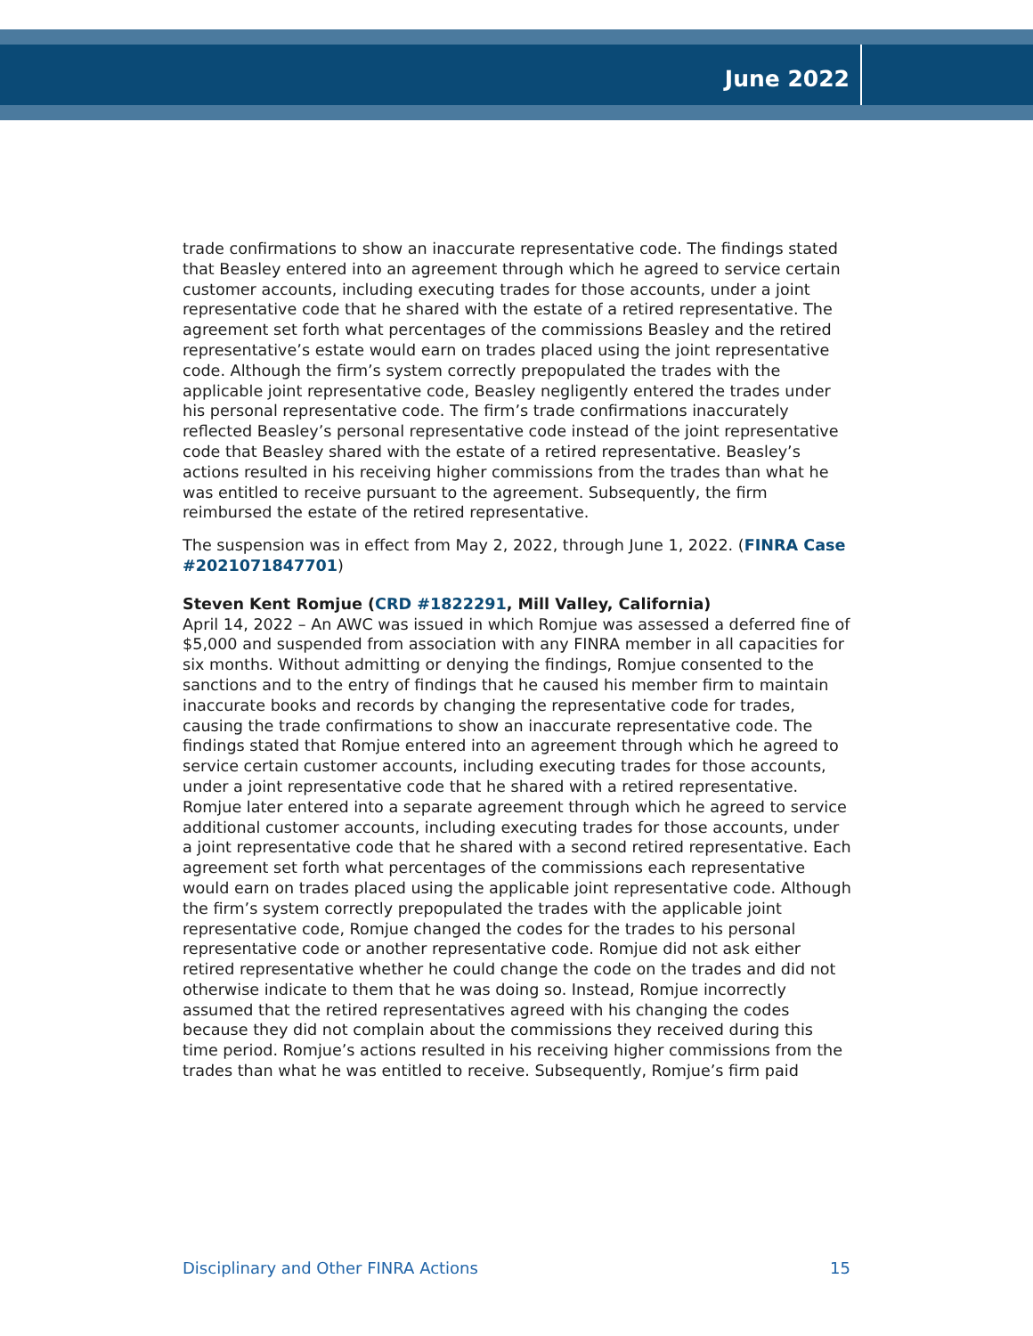June 2022
trade confirmations to show an inaccurate representative code. The findings stated that Beasley entered into an agreement through which he agreed to service certain customer accounts, including executing trades for those accounts, under a joint representative code that he shared with the estate of a retired representative. The agreement set forth what percentages of the commissions Beasley and the retired representative’s estate would earn on trades placed using the joint representative code. Although the firm’s system correctly prepopulated the trades with the applicable joint representative code, Beasley negligently entered the trades under his personal representative code. The firm’s trade confirmations inaccurately reflected Beasley’s personal representative code instead of the joint representative code that Beasley shared with the estate of a retired representative. Beasley’s actions resulted in his receiving higher commissions from the trades than what he was entitled to receive pursuant to the agreement. Subsequently, the firm reimbursed the estate of the retired representative.
The suspension was in effect from May 2, 2022, through June 1, 2022. (FINRA Case #2021071847701)
Steven Kent Romjue (CRD #1822291, Mill Valley, California)
April 14, 2022 – An AWC was issued in which Romjue was assessed a deferred fine of $5,000 and suspended from association with any FINRA member in all capacities for six months. Without admitting or denying the findings, Romjue consented to the sanctions and to the entry of findings that he caused his member firm to maintain inaccurate books and records by changing the representative code for trades, causing the trade confirmations to show an inaccurate representative code. The findings stated that Romjue entered into an agreement through which he agreed to service certain customer accounts, including executing trades for those accounts, under a joint representative code that he shared with a retired representative. Romjue later entered into a separate agreement through which he agreed to service additional customer accounts, including executing trades for those accounts, under a joint representative code that he shared with a second retired representative. Each agreement set forth what percentages of the commissions each representative would earn on trades placed using the applicable joint representative code. Although the firm’s system correctly prepopulated the trades with the applicable joint representative code, Romjue changed the codes for the trades to his personal representative code or another representative code. Romjue did not ask either retired representative whether he could change the code on the trades and did not otherwise indicate to them that he was doing so. Instead, Romjue incorrectly assumed that the retired representatives agreed with his changing the codes because they did not complain about the commissions they received during this time period. Romjue’s actions resulted in his receiving higher commissions from the trades than what he was entitled to receive. Subsequently, Romjue’s firm paid
Disciplinary and Other FINRA Actions 15